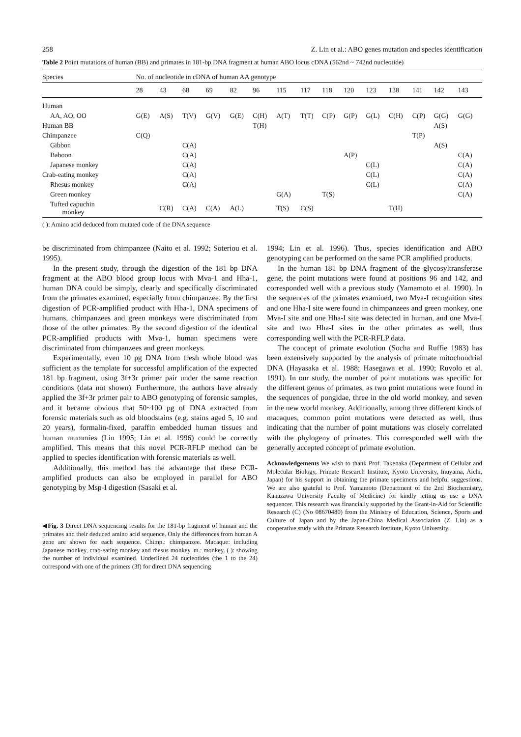258 Z. Lin et al.: ABO genes mutation and species identification
Table 2 Point mutations of human (BB) and primates in 181-bp DNA fragment at human ABO locus cDNA (562nd ~ 742nd nucleotide)
| Species | No. of nucleotide in cDNA of human AA genotype | | | | | | | | | | | | | | |
| --- | --- | --- | --- | --- | --- | --- | --- | --- | --- | --- | --- | --- | --- | --- | --- |
| | 28 | 43 | 68 | 69 | 82 | 96 | 115 | 117 | 118 | 120 | 123 | 138 | 141 | 142 | 143 |
| Human | | | | | | | | | | | | | | | |
| AA, AO, OO | G(E) | A(S) | T(V) | G(V) | G(E) | C(H) | A(T) | T(T) | C(P) | G(P) | G(L) | C(H) | C(P) | G(G) | G(G) |
| Human BB | | | | | | T(H) | | | | | | | | A(S) | |
| Chimpanzee | C(Q) | | | | | | | | | | | | T(P) | | |
| Gibbon | | | C(A) | | | | | | | | | | | A(S) | |
| Baboon | | | C(A) | | | | | | | A(P) | | | | | C(A) |
| Japanese monkey | | | C(A) | | | | | | | | C(L) | | | | C(A) |
| Crab-eating monkey | | | C(A) | | | | | | | | C(L) | | | | C(A) |
| Rhesus monkey | | | C(A) | | | | | | | | C(L) | | | | C(A) |
| Green monkey | | | | | | | G(A) | | T(S) | | | | | | C(A) |
| Tufted capuchin monkey | | C(R) | C(A) | C(A) | A(L) | | T(S) | C(S) | | | | T(H) | | | |
( ): Amino acid deduced from mutated code of the DNA sequence
be discriminated from chimpanzee (Naito et al. 1992; Soteriou et al. 1995).
In the present study, through the digestion of the 181 bp DNA fragment at the ABO blood group locus with Mva-1 and Hha-1, human DNA could be simply, clearly and specifically discriminated from the primates examined, especially from chimpanzee. By the first digestion of PCR-amplified product with Hha-1, DNA specimens of humans, chimpanzees and green monkeys were discriminated from those of the other primates. By the second digestion of the identical PCR-amplified products with Mva-1, human specimens were discriminated from chimpanzees and green monkeys.
Experimentally, even 10 pg DNA from fresh whole blood was sufficient as the template for successful amplification of the expected 181 bp fragment, using 3f+3r primer pair under the same reaction conditions (data not shown). Furthermore, the authors have already applied the 3f+3r primer pair to ABO genotyping of forensic samples, and it became obvious that 50~100 pg of DNA extracted from forensic materials such as old bloodstains (e.g. stains aged 5, 10 and 20 years), formalin-fixed, paraffin embedded human tissues and human mummies (Lin 1995; Lin et al. 1996) could be correctly amplified. This means that this novel PCR-RFLP method can be applied to species identification with forensic materials as well.
Additionally, this method has the advantage that these PCR-amplified products can also be employed in parallel for ABO genotyping by Msp-I digestion (Sasaki et al.
◀Fig. 3 Direct DNA sequencing results for the 181-bp fragment of human and the primates and their deduced amino acid sequence. Only the differences from human A gene are shown for each sequence. Chimp.: chimpanzee. Macaque: including Japanese monkey, crab-eating monkey and rhesus monkey. m.: monkey. ( ): showing the number of individual examined. Underlined 24 nucleotides (the 1 to the 24) correspond with one of the primers (3f) for direct DNA sequencing
1994; Lin et al. 1996). Thus, species identification and ABO genotyping can be performed on the same PCR amplified products.
In the human 181 bp DNA fragment of the glycosyltransferase gene, the point mutations were found at positions 96 and 142, and corresponded well with a previous study (Yamamoto et al. 1990). In the sequences of the primates examined, two Mva-I recognition sites and one Hha-I site were found in chimpanzees and green monkey, one Mva-I site and one Hha-I site was detected in human, and one Mva-I site and two Hha-I sites in the other primates as well, thus corresponding well with the PCR-RFLP data.
The concept of primate evolution (Socha and Ruffie 1983) has been extensively supported by the analysis of primate mitochondrial DNA (Hayasaka et al. 1988; Hasegawa et al. 1990; Ruvolo et al. 1991). In our study, the number of point mutations was specific for the different genus of primates, as two point mutations were found in the sequences of pongidae, three in the old world monkey, and seven in the new world monkey. Additionally, among three different kinds of macaques, common point mutations were detected as well, thus indicating that the number of point mutations was closely correlated with the phylogeny of primates. This corresponded well with the generally accepted concept of primate evolution.
Acknowledgements We wish to thank Prof. Takenaka (Department of Cellular and Molecular Biology, Primate Research Institute, Kyoto University, Inuyama, Aichi, Japan) for his support in obtaining the primate specimens and helpful suggestions. We are also grateful to Prof. Yamamoto (Department of the 2nd Biochemistry, Kanazawa University Faculty of Medicine) for kindly letting us use a DNA sequencer. This research was financially supported by the Grant-in-Aid for Scientific Research (C) (No 08670480) from the Ministry of Education, Science, Sports and Culture of Japan and by the Japan-China Medical Association (Z. Lin) as a cooperative study with the Primate Research Institute, Kyoto University.